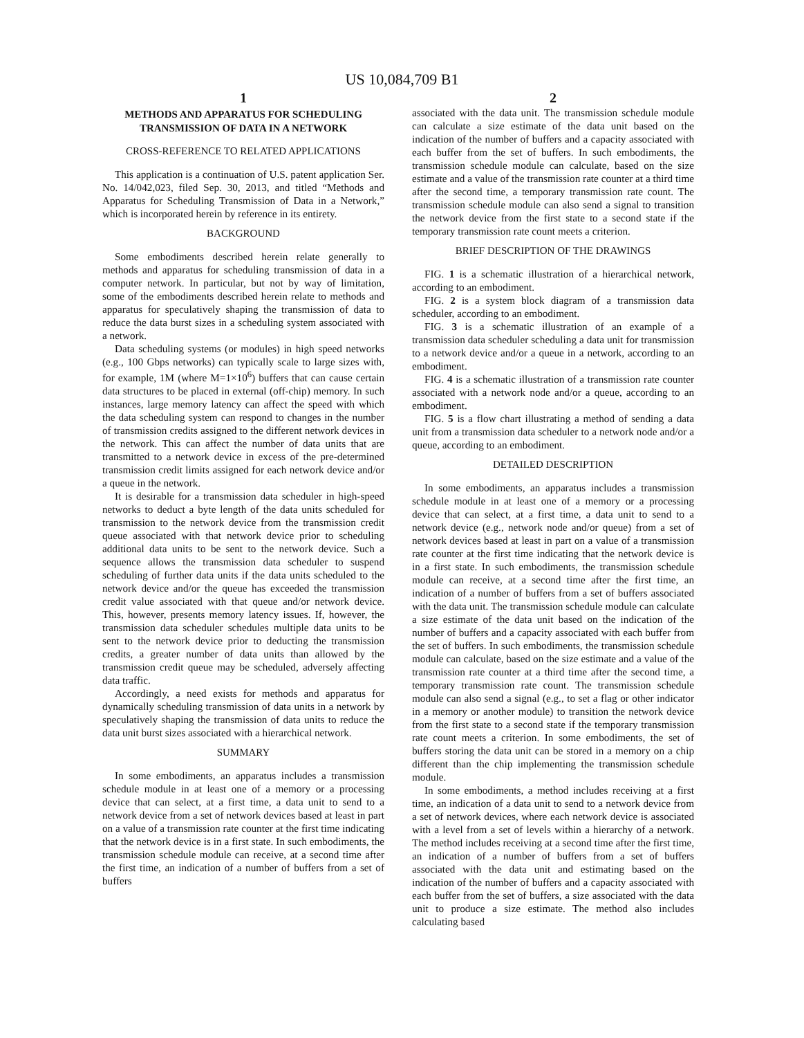US 10,084,709 B1
1
METHODS AND APPARATUS FOR SCHEDULING TRANSMISSION OF DATA IN A NETWORK
CROSS-REFERENCE TO RELATED APPLICATIONS
This application is a continuation of U.S. patent application Ser. No. 14/042,023, filed Sep. 30, 2013, and titled “Methods and Apparatus for Scheduling Transmission of Data in a Network,” which is incorporated herein by reference in its entirety.
BACKGROUND
Some embodiments described herein relate generally to methods and apparatus for scheduling transmission of data in a computer network. In particular, but not by way of limitation, some of the embodiments described herein relate to methods and apparatus for speculatively shaping the transmission of data to reduce the data burst sizes in a scheduling system associated with a network.
Data scheduling systems (or modules) in high speed networks (e.g., 100 Gbps networks) can typically scale to large sizes with, for example, 1M (where M=1×10<sup>6</sup>) buffers that can cause certain data structures to be placed in external (off-chip) memory. In such instances, large memory latency can affect the speed with which the data scheduling system can respond to changes in the number of transmission credits assigned to the different network devices in the network. This can affect the number of data units that are transmitted to a network device in excess of the pre-determined transmission credit limits assigned for each network device and/or a queue in the network.
It is desirable for a transmission data scheduler in high-speed networks to deduct a byte length of the data units scheduled for transmission to the network device from the transmission credit queue associated with that network device prior to scheduling additional data units to be sent to the network device. Such a sequence allows the transmission data scheduler to suspend scheduling of further data units if the data units scheduled to the network device and/or the queue has exceeded the transmission credit value associated with that queue and/or network device. This, however, presents memory latency issues. If, however, the transmission data scheduler schedules multiple data units to be sent to the network device prior to deducting the transmission credits, a greater number of data units than allowed by the transmission credit queue may be scheduled, adversely affecting data traffic.
Accordingly, a need exists for methods and apparatus for dynamically scheduling transmission of data units in a network by speculatively shaping the transmission of data units to reduce the data unit burst sizes associated with a hierarchical network.
SUMMARY
In some embodiments, an apparatus includes a transmission schedule module in at least one of a memory or a processing device that can select, at a first time, a data unit to send to a network device from a set of network devices based at least in part on a value of a transmission rate counter at the first time indicating that the network device is in a first state. In such embodiments, the transmission schedule module can receive, at a second time after the first time, an indication of a number of buffers from a set of buffers
2
associated with the data unit. The transmission schedule module can calculate a size estimate of the data unit based on the indication of the number of buffers and a capacity associated with each buffer from the set of buffers. In such embodiments, the transmission schedule module can calculate, based on the size estimate and a value of the transmission rate counter at a third time after the second time, a temporary transmission rate count. The transmission schedule module can also send a signal to transition the network device from the first state to a second state if the temporary transmission rate count meets a criterion.
BRIEF DESCRIPTION OF THE DRAWINGS
FIG. 1 is a schematic illustration of a hierarchical network, according to an embodiment.
FIG. 2 is a system block diagram of a transmission data scheduler, according to an embodiment.
FIG. 3 is a schematic illustration of an example of a transmission data scheduler scheduling a data unit for transmission to a network device and/or a queue in a network, according to an embodiment.
FIG. 4 is a schematic illustration of a transmission rate counter associated with a network node and/or a queue, according to an embodiment.
FIG. 5 is a flow chart illustrating a method of sending a data unit from a transmission data scheduler to a network node and/or a queue, according to an embodiment.
DETAILED DESCRIPTION
In some embodiments, an apparatus includes a transmission schedule module in at least one of a memory or a processing device that can select, at a first time, a data unit to send to a network device (e.g., network node and/or queue) from a set of network devices based at least in part on a value of a transmission rate counter at the first time indicating that the network device is in a first state. In such embodiments, the transmission schedule module can receive, at a second time after the first time, an indication of a number of buffers from a set of buffers associated with the data unit. The transmission schedule module can calculate a size estimate of the data unit based on the indication of the number of buffers and a capacity associated with each buffer from the set of buffers. In such embodiments, the transmission schedule module can calculate, based on the size estimate and a value of the transmission rate counter at a third time after the second time, a temporary transmission rate count. The transmission schedule module can also send a signal (e.g., to set a flag or other indicator in a memory or another module) to transition the network device from the first state to a second state if the temporary transmission rate count meets a criterion. In some embodiments, the set of buffers storing the data unit can be stored in a memory on a chip different than the chip implementing the transmission schedule module.
In some embodiments, a method includes receiving at a first time, an indication of a data unit to send to a network device from a set of network devices, where each network device is associated with a level from a set of levels within a hierarchy of a network. The method includes receiving at a second time after the first time, an indication of a number of buffers from a set of buffers associated with the data unit and estimating based on the indication of the number of buffers and a capacity associated with each buffer from the set of buffers, a size associated with the data unit to produce a size estimate. The method also includes calculating based